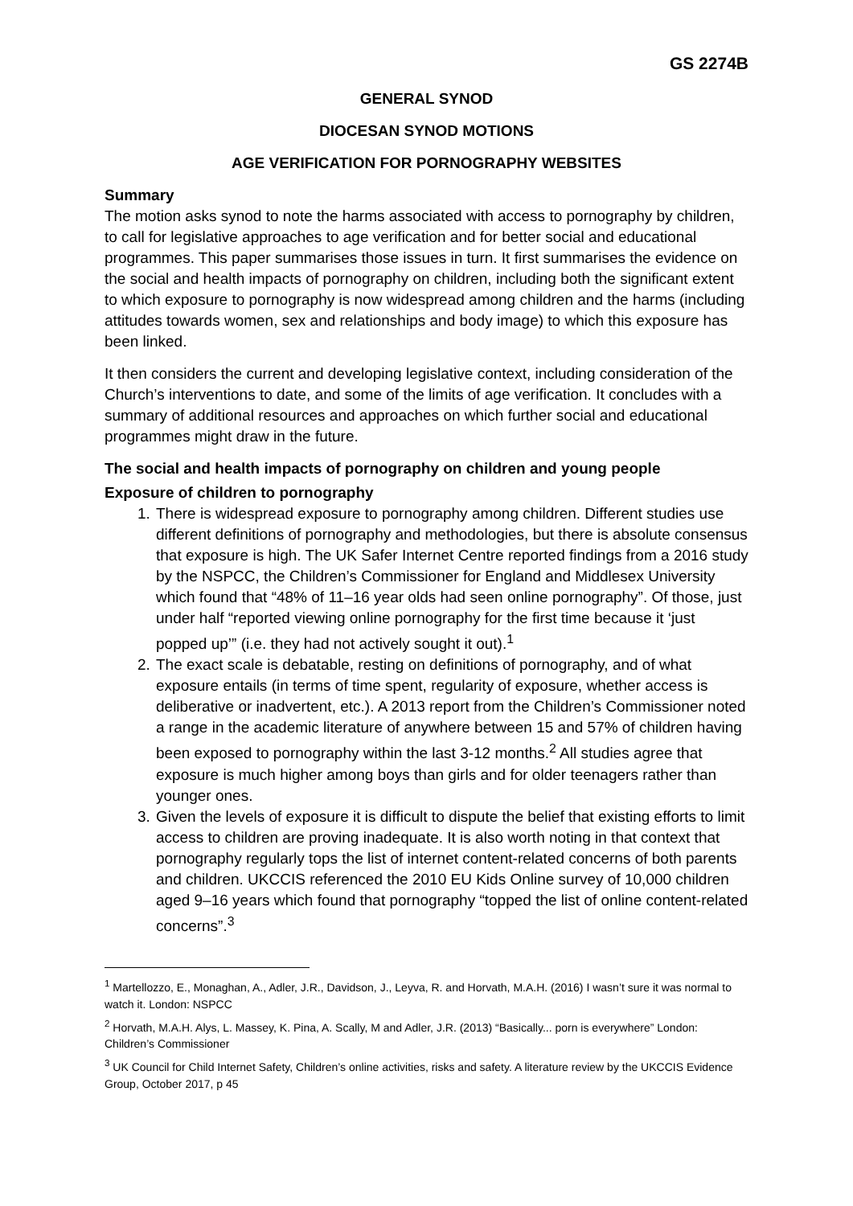GS 2274B
GENERAL SYNOD
DIOCESAN SYNOD MOTIONS
AGE VERIFICATION FOR PORNOGRAPHY WEBSITES
Summary
The motion asks synod to note the harms associated with access to pornography by children, to call for legislative approaches to age verification and for better social and educational programmes. This paper summarises those issues in turn. It first summarises the evidence on the social and health impacts of pornography on children, including both the significant extent to which exposure to pornography is now widespread among children and the harms (including attitudes towards women, sex and relationships and body image) to which this exposure has been linked.
It then considers the current and developing legislative context, including consideration of the Church’s interventions to date, and some of the limits of age verification. It concludes with a summary of additional resources and approaches on which further social and educational programmes might draw in the future.
The social and health impacts of pornography on children and young people
Exposure of children to pornography
1. There is widespread exposure to pornography among children. Different studies use different definitions of pornography and methodologies, but there is absolute consensus that exposure is high. The UK Safer Internet Centre reported findings from a 2016 study by the NSPCC, the Children’s Commissioner for England and Middlesex University which found that “48% of 11–16 year olds had seen online pornography”. Of those, just under half “reported viewing online pornography for the first time because it ‘just popped up’” (i.e. they had not actively sought it out).<sup>1</sup>
2. The exact scale is debatable, resting on definitions of pornography, and of what exposure entails (in terms of time spent, regularity of exposure, whether access is deliberative or inadvertent, etc.). A 2013 report from the Children’s Commissioner noted a range in the academic literature of anywhere between 15 and 57% of children having been exposed to pornography within the last 3-12 months.<sup>2</sup> All studies agree that exposure is much higher among boys than girls and for older teenagers rather than younger ones.
3. Given the levels of exposure it is difficult to dispute the belief that existing efforts to limit access to children are proving inadequate. It is also worth noting in that context that pornography regularly tops the list of internet content-related concerns of both parents and children. UKCCIS referenced the 2010 EU Kids Online survey of 10,000 children aged 9–16 years which found that pornography “topped the list of online content-related concerns”.<sup>3</sup>
<sup>1</sup> Martellozzo, E., Monaghan, A., Adler, J.R., Davidson, J., Leyva, R. and Horvath, M.A.H. (2016) I wasn’t sure it was normal to watch it. London: NSPCC
<sup>2</sup> Horvath, M.A.H. Alys, L. Massey, K. Pina, A. Scally, M and Adler, J.R. (2013) “Basically... porn is everywhere” London: Children’s Commissioner
<sup>3</sup> UK Council for Child Internet Safety, Children’s online activities, risks and safety. A literature review by the UKCCIS Evidence Group, October 2017, p 45